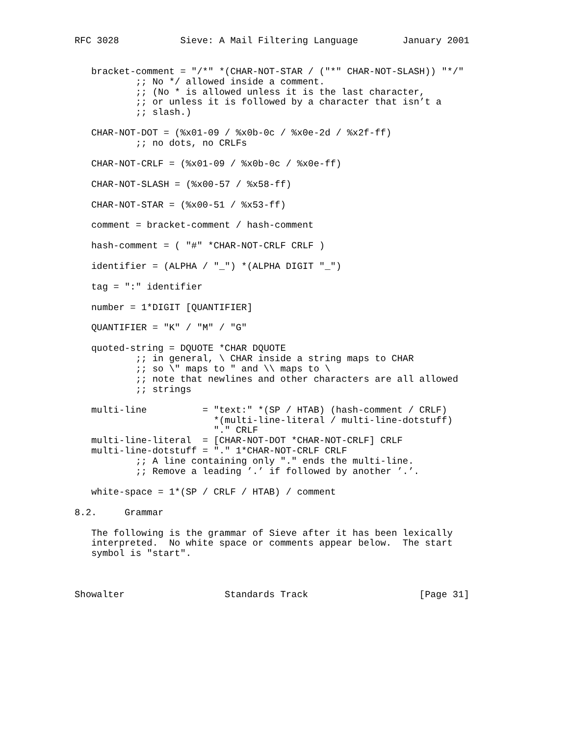RFC 3028           Sieve: A Mail Filtering Language        January 2001


   bracket-comment = "/*" *(CHAR-NOT-STAR / ("*" CHAR-NOT-SLASH)) "*/"
           ;; No */ allowed inside a comment.
           ;; (No * is allowed unless it is the last character,
           ;; or unless it is followed by a character that isn’t a
           ;; slash.)

   CHAR-NOT-DOT = (%x01-09 / %x0b-0c / %x0e-2d / %x2f-ff)
           ;; no dots, no CRLFs

   CHAR-NOT-CRLF = (%x01-09 / %x0b-0c / %x0e-ff)

   CHAR-NOT-SLASH = (%x00-57 / %x58-ff)

   CHAR-NOT-STAR = (%x00-51 / %x53-ff)

   comment = bracket-comment / hash-comment

   hash-comment = ( "#" *CHAR-NOT-CRLF CRLF )

   identifier = (ALPHA / "_") *(ALPHA DIGIT "_")

   tag = ":" identifier

   number = 1*DIGIT [QUANTIFIER]

   QUANTIFIER = "K" / "M" / "G"

   quoted-string = DQUOTE *CHAR DQUOTE
           ;; in general, \ CHAR inside a string maps to CHAR
           ;; so \" maps to " and \\ maps to \
           ;; note that newlines and other characters are all allowed
           ;; strings

   multi-line          = "text:" *(SP / HTAB) (hash-comment / CRLF)
                         *(multi-line-literal / multi-line-dotstuff)
                         "." CRLF
   multi-line-literal  = [CHAR-NOT-DOT *CHAR-NOT-CRLF] CRLF
   multi-line-dotstuff = "." 1*CHAR-NOT-CRLF CRLF
           ;; A line containing only "." ends the multi-line.
           ;; Remove a leading ’.’ if followed by another ’.’.

   white-space = 1*(SP / CRLF / HTAB) / comment

8.2.     Grammar

   The following is the grammar of Sieve after it has been lexically
   interpreted.  No white space or comments appear below.  The start
   symbol is "start".



Showalter                  Standards Track                    [Page 31]